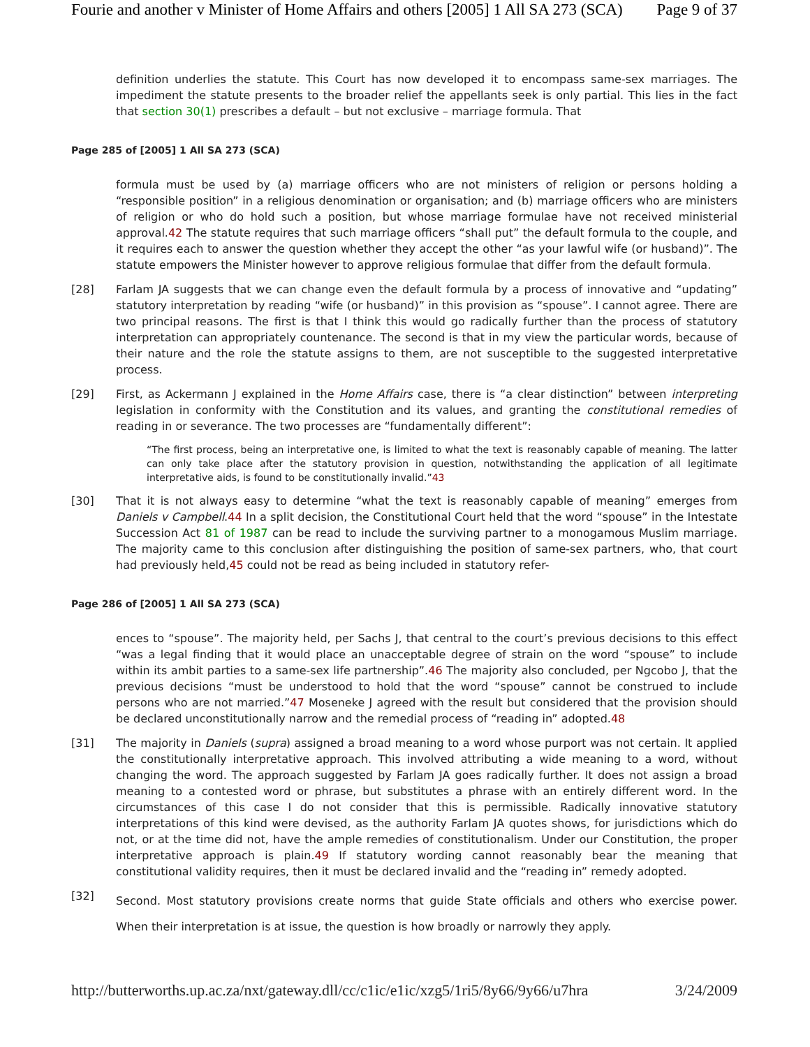Fourie and another v Minister of Home Affairs and others [2005] 1 All SA 273 (SCA) Page 9 of 37
definition underlies the statute. This Court has now developed it to encompass same-sex marriages. The impediment the statute presents to the broader relief the appellants seek is only partial. This lies in the fact that section 30(1) prescribes a default – but not exclusive – marriage formula. That
Page 285 of [2005] 1 All SA 273 (SCA)
formula must be used by (a) marriage officers who are not ministers of religion or persons holding a “responsible position” in a religious denomination or organisation; and (b) marriage officers who are ministers of religion or who do hold such a position, but whose marriage formulae have not received ministerial approval.42 The statute requires that such marriage officers “shall put” the default formula to the couple, and it requires each to answer the question whether they accept the other “as your lawful wife (or husband)”. The statute empowers the Minister however to approve religious formulae that differ from the default formula.
[28] Farlam JA suggests that we can change even the default formula by a process of innovative and “updating” statutory interpretation by reading “wife (or husband)” in this provision as “spouse”. I cannot agree. There are two principal reasons. The first is that I think this would go radically further than the process of statutory interpretation can appropriately countenance. The second is that in my view the particular words, because of their nature and the role the statute assigns to them, are not susceptible to the suggested interpretative process.
[29] First, as Ackermann J explained in the Home Affairs case, there is “a clear distinction” between interpreting legislation in conformity with the Constitution and its values, and granting the constitutional remedies of reading in or severance. The two processes are “fundamentally different”:
“The first process, being an interpretative one, is limited to what the text is reasonably capable of meaning. The latter can only take place after the statutory provision in question, notwithstanding the application of all legitimate interpretative aids, is found to be constitutionally invalid.”43
[30] That it is not always easy to determine “what the text is reasonably capable of meaning” emerges from Daniels v Campbell.44 In a split decision, the Constitutional Court held that the word “spouse” in the Intestate Succession Act 81 of 1987 can be read to include the surviving partner to a monogamous Muslim marriage. The majority came to this conclusion after distinguishing the position of same-sex partners, who, that court had previously held,45 could not be read as being included in statutory refer-
Page 286 of [2005] 1 All SA 273 (SCA)
ences to “spouse”. The majority held, per Sachs J, that central to the court’s previous decisions to this effect “was a legal finding that it would place an unacceptable degree of strain on the word “spouse” to include within its ambit parties to a same-sex life partnership”.46 The majority also concluded, per Ngcobo J, that the previous decisions “must be understood to hold that the word “spouse” cannot be construed to include persons who are not married.”47 Moseneke J agreed with the result but considered that the provision should be declared unconstitutionally narrow and the remedial process of “reading in” adopted.48
[31] The majority in Daniels (supra) assigned a broad meaning to a word whose purport was not certain. It applied the constitutionally interpretative approach. This involved attributing a wide meaning to a word, without changing the word. The approach suggested by Farlam JA goes radically further. It does not assign a broad meaning to a contested word or phrase, but substitutes a phrase with an entirely different word. In the circumstances of this case I do not consider that this is permissible. Radically innovative statutory interpretations of this kind were devised, as the authority Farlam JA quotes shows, for jurisdictions which do not, or at the time did not, have the ample remedies of constitutionalism. Under our Constitution, the proper interpretative approach is plain.49 If statutory wording cannot reasonably bear the meaning that constitutional validity requires, then it must be declared invalid and the “reading in” remedy adopted.
[32]
Second. Most statutory provisions create norms that guide State officials and others who exercise power. When their interpretation is at issue, the question is how broadly or narrowly they apply.
http://butterworths.up.ac.za/nxt/gateway.dll/cc/c1ic/e1ic/xzg5/1ri5/8y66/9y66/u7hra 3/24/2009